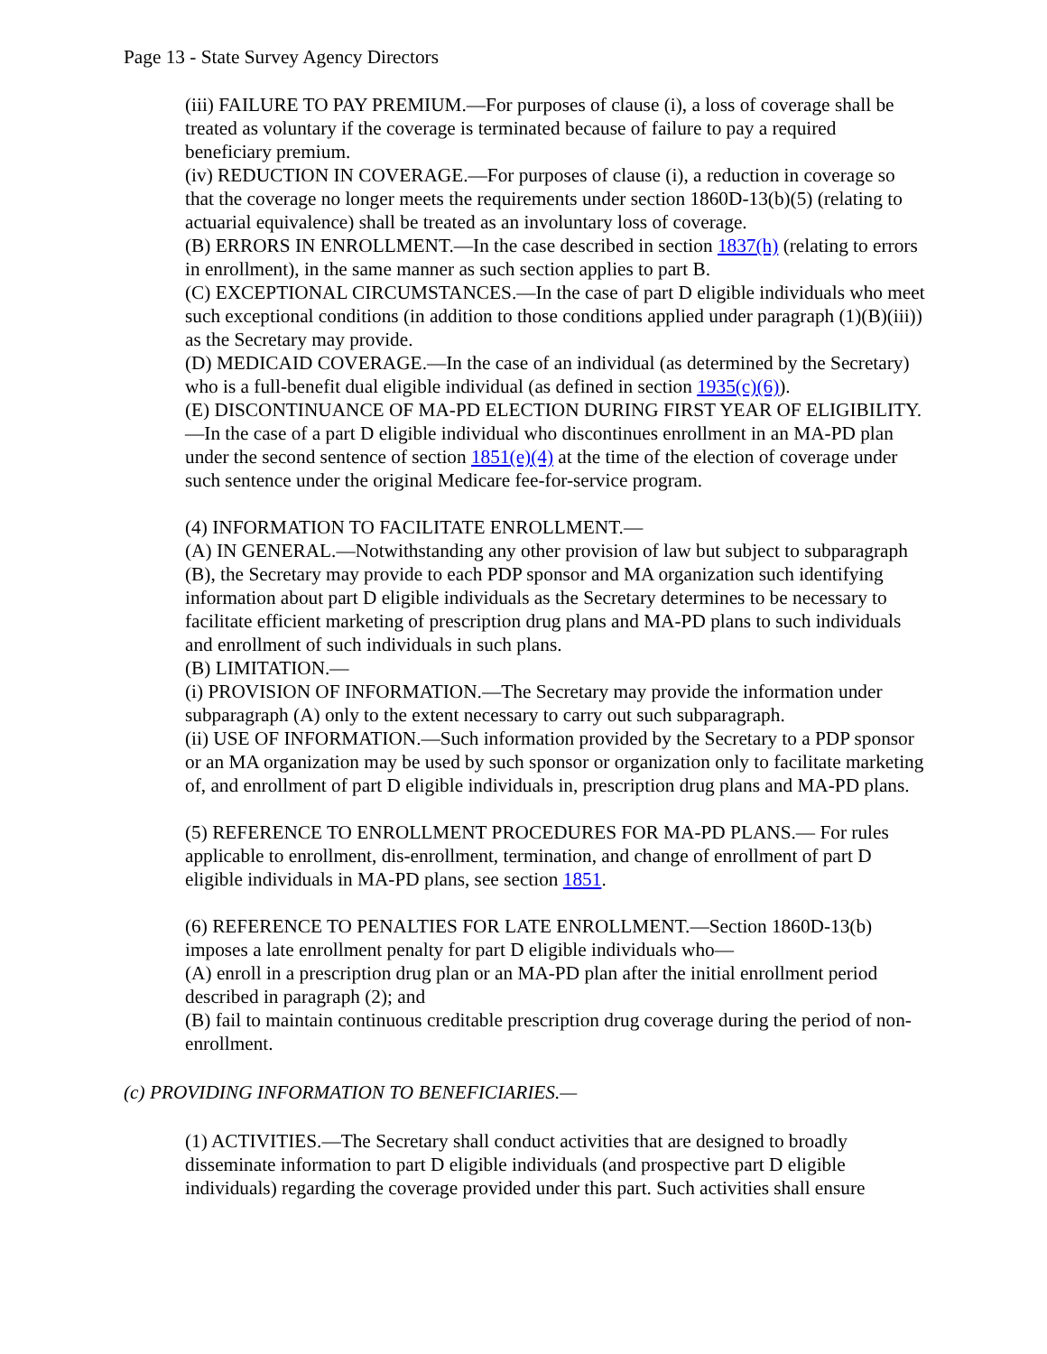Page 13 - State Survey Agency Directors
(iii) FAILURE TO PAY PREMIUM.—For purposes of clause (i), a loss of coverage shall be treated as voluntary if the coverage is terminated because of failure to pay a required beneficiary premium.
(iv) REDUCTION IN COVERAGE.—For purposes of clause (i), a reduction in coverage so that the coverage no longer meets the requirements under section 1860D-13(b)(5) (relating to actuarial equivalence) shall be treated as an involuntary loss of coverage.
(B) ERRORS IN ENROLLMENT.—In the case described in section 1837(h) (relating to errors in enrollment), in the same manner as such section applies to part B.
(C) EXCEPTIONAL CIRCUMSTANCES.—In the case of part D eligible individuals who meet such exceptional conditions (in addition to those conditions applied under paragraph (1)(B)(iii)) as the Secretary may provide.
(D) MEDICAID COVERAGE.—In the case of an individual (as determined by the Secretary) who is a full-benefit dual eligible individual (as defined in section 1935(c)(6)).
(E) DISCONTINUANCE OF MA-PD ELECTION DURING FIRST YEAR OF ELIGIBILITY.—In the case of a part D eligible individual who discontinues enrollment in an MA-PD plan under the second sentence of section 1851(e)(4) at the time of the election of coverage under such sentence under the original Medicare fee-for-service program.
(4) INFORMATION TO FACILITATE ENROLLMENT.—
(A) IN GENERAL.—Notwithstanding any other provision of law but subject to subparagraph (B), the Secretary may provide to each PDP sponsor and MA organization such identifying information about part D eligible individuals as the Secretary determines to be necessary to facilitate efficient marketing of prescription drug plans and MA-PD plans to such individuals and enrollment of such individuals in such plans.
(B) LIMITATION.—
(i) PROVISION OF INFORMATION.—The Secretary may provide the information under subparagraph (A) only to the extent necessary to carry out such subparagraph.
(ii) USE OF INFORMATION.—Such information provided by the Secretary to a PDP sponsor or an MA organization may be used by such sponsor or organization only to facilitate marketing of, and enrollment of part D eligible individuals in, prescription drug plans and MA-PD plans.
(5) REFERENCE TO ENROLLMENT PROCEDURES FOR MA-PD PLANS.— For rules applicable to enrollment, dis-enrollment, termination, and change of enrollment of part D eligible individuals in MA-PD plans, see section 1851.
(6) REFERENCE TO PENALTIES FOR LATE ENROLLMENT.—Section 1860D-13(b) imposes a late enrollment penalty for part D eligible individuals who—
(A) enroll in a prescription drug plan or an MA-PD plan after the initial enrollment period described in paragraph (2); and
(B) fail to maintain continuous creditable prescription drug coverage during the period of non-enrollment.
(c) PROVIDING INFORMATION TO BENEFICIARIES.—
(1) ACTIVITIES.—The Secretary shall conduct activities that are designed to broadly disseminate information to part D eligible individuals (and prospective part D eligible individuals) regarding the coverage provided under this part. Such activities shall ensure